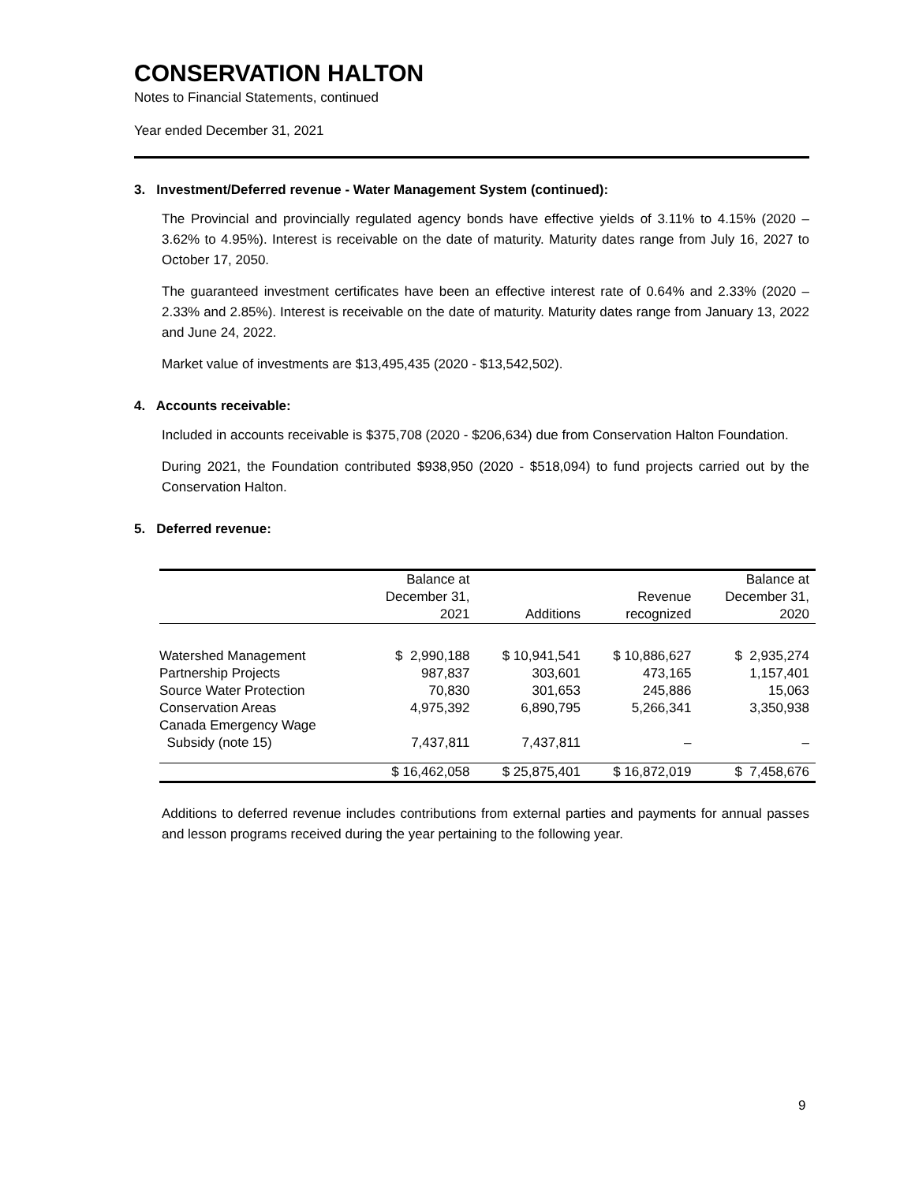CONSERVATION HALTON
Notes to Financial Statements, continued
Year ended December 31, 2021
3. Investment/Deferred revenue - Water Management System (continued):
The Provincial and provincially regulated agency bonds have effective yields of 3.11% to 4.15% (2020 – 3.62% to 4.95%). Interest is receivable on the date of maturity. Maturity dates range from July 16, 2027 to October 17, 2050.
The guaranteed investment certificates have been an effective interest rate of 0.64% and 2.33% (2020 – 2.33% and 2.85%). Interest is receivable on the date of maturity. Maturity dates range from January 13, 2022 and June 24, 2022.
Market value of investments are $13,495,435 (2020 - $13,542,502).
4. Accounts receivable:
Included in accounts receivable is $375,708 (2020 - $206,634) due from Conservation Halton Foundation.
During 2021, the Foundation contributed $938,950 (2020 - $518,094) to fund projects carried out by the Conservation Halton.
5. Deferred revenue:
| | Balance at December 31, 2021 | Additions | Revenue recognized | Balance at December 31, 2020 |
| --- | --- | --- | --- | --- |
| Watershed Management | $ 2,990,188 | $ 10,941,541 | $ 10,886,627 | $ 2,935,274 |
| Partnership Projects | 987,837 | 303,601 | 473,165 | 1,157,401 |
| Source Water Protection | 70,830 | 301,653 | 245,886 | 15,063 |
| Conservation Areas | 4,975,392 | 6,890,795 | 5,266,341 | 3,350,938 |
| Canada Emergency Wage Subsidy (note 15) | 7,437,811 | 7,437,811 | – | – |
| | $ 16,462,058 | $ 25,875,401 | $ 16,872,019 | $ 7,458,676 |
Additions to deferred revenue includes contributions from external parties and payments for annual passes and lesson programs received during the year pertaining to the following year.
9